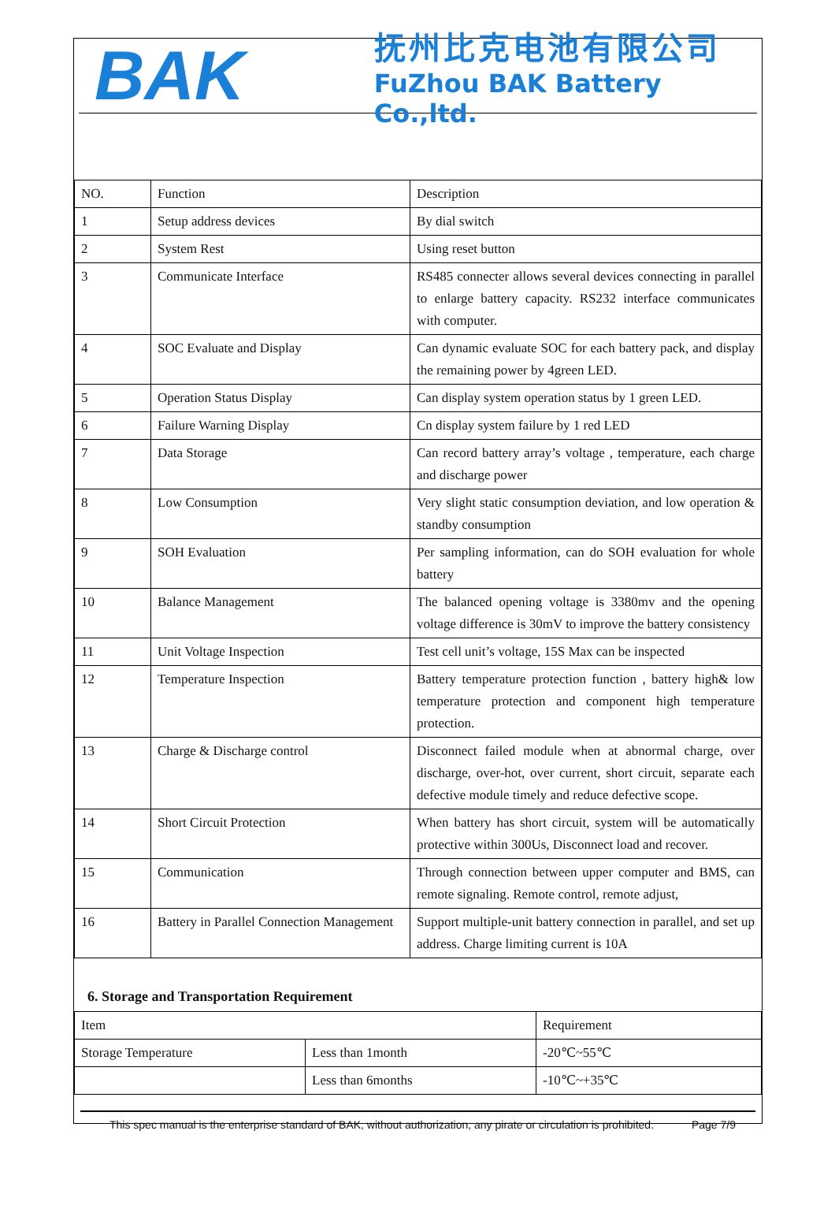BAK
抚州比克电池有限公司
FuZhou BAK Battery Co.,ltd.
| NO. | Function | Description |
| 1 | Setup address devices | By dial switch |
| 2 | System Rest | Using reset button |
| 3 | Communicate Interface | RS485 connecter allows several devices connecting in parallel to enlarge battery capacity. RS232 interface communicates with computer. |
| 4 | SOC Evaluate and Display | Can dynamic evaluate SOC for each battery pack, and display the remaining power by 4green LED. |
| 5 | Operation Status Display | Can display system operation status by 1 green LED. |
| 6 | Failure Warning Display | Cn display system failure by 1 red LED |
| 7 | Data Storage | Can record battery array’s voltage , temperature, each charge and discharge power |
| 8 | Low Consumption | Very slight static consumption deviation, and low operation & standby consumption |
| 9 | SOH Evaluation | Per sampling information, can do SOH evaluation for whole battery |
| 10 | Balance Management | The balanced opening voltage is 3380mv and the opening voltage difference is 30mV to improve the battery consistency |
| 11 | Unit Voltage Inspection | Test cell unit’s voltage, 15S Max can be inspected |
| 12 | Temperature Inspection | Battery temperature protection function , battery high& low temperature protection and component high temperature protection. |
| 13 | Charge & Discharge control | Disconnect failed module when at abnormal charge, over discharge, over-hot, over current, short circuit, separate each defective module timely and reduce defective scope. |
| 14 | Short Circuit Protection | When battery has short circuit, system will be automatically protective within 300Us, Disconnect load and recover. |
| 15 | Communication | Through connection between upper computer and BMS, can remote signaling. Remote control, remote adjust, |
| 16 | Battery in Parallel Connection Management | Support multiple-unit battery connection in parallel, and set up address. Charge limiting current is 10A |
6. Storage and Transportation Requirement
| Item | | Requirement |
| Storage Temperature | Less than 1month | -20℃~55℃ |
| | Less than 6months | -10℃~+35℃ |
This spec manual is the enterprise standard of BAK, without authorization, any pirate or circulation is prohibited. Page 7/9